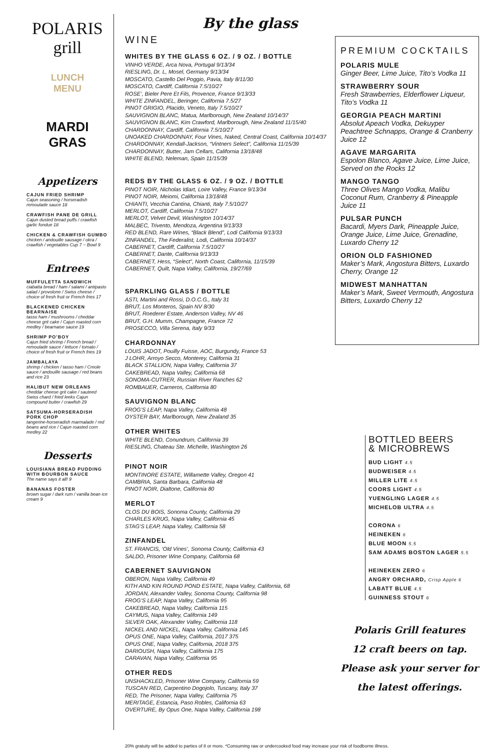By the glass
POLARIS grill
LUNCH
MENU
MARDI
GRAS
Appetizers
CAJUN FRIED SHRIMP
Cajun seasoning / horseradish remoulade sauce 18
CRAWFISH PANE DE GRILL
Cajun dusted bread puffs / crawfish garlic fondue 18
CHICKEN & CRAWFISH GUMBO
chicken / andouille sausage / okra / crawfish / vegetables Cup 7 ~ Bowl 9
Entrees
MUFFULETTA SANDWICH
ciabatta bread / ham / salami / antipasto salad / provolone / Swiss cheese / choice of fresh fruit or French fries 17
BLACKENED CHICKEN BEARNAISE
tasso ham / mushrooms / cheddar cheese grit cake / Cajun roasted corn medley / bearnaise sauce 19
SHRIMP PO’BOY
Cajun fried shrimp / French bread / remoulade sauce / lettuce / tomato / choice of fresh fruit or French fries 19
JAMBALAYA
shrimp / chicken / tasso ham / Creole sauce / andouille sausage / red beans and rice 23
HALIBUT NEW ORLEANS
cheddar cheese grit cake / sauteed Swiss chard / fried leeks Cajun compound butter / crawfish 29
SATSUMA-HORSERADISH PORK CHOP
tangerine-horseradish marmalade / red beans and rice / Cajun roasted corn medley 22
Desserts
LOUISIANA BREAD PUDDING WITH BOURBON SAUCE
The name says it all! 9
BANANAS FOSTER
brown sugar / dark rum / vanilla bean ice cream 9
WINE
WHITES BY THE GLASS 6 OZ. / 9 OZ. / BOTTLE
VINHO VERDE, Arca Nova, Portugal 9/13/34
RIESLING, Dr. L, Mosel, Germany 9/13/34
MOSCATO, Castello Del Poggio, Pavia, Italy 8/11/30
MOSCATO, Cardiff, California 7.5/10/27
ROSE’, Bieler Pere Et Fils, Provence, France 9/13/33
WHITE ZINFANDEL, Beringer, California 7.5/27
PINOT GRIGIO, Placido, Veneto, Italy 7.5/10/27
SAUVIGNON BLANC, Matua, Marlborough, New Zealand 10/14/37
SAUVIGNON BLANC, Kim Crawford, Marlborough, New Zealand 11/15/40
CHARDONNAY, Cardiff, California 7.5/10/27
UNOAKED CHARDONNAY, Four Vines, Naked, Central Coast, California 10/14/37
CHARDONNAY, Kendall-Jackson, “Vintners Select”, California 11/15/39
CHARDONNAY, Butter, Jam Cellars, California 13/18/48
WHITE BLEND, Neleman, Spain 11/15/39
REDS BY THE GLASS 6 OZ. / 9 OZ. / BOTTLE
PINOT NOIR, Nicholas Idiart, Loire Valley, France 9/13/34
PINOT NOIR, Meiomi, California 13/18/48
CHIANTI, Vecchia Cantina, Chianti, Italy 7.5/10/27
MERLOT, Cardiff, California 7.5/10/27
MERLOT, Velvet Devil, Washington 10/14/37
MALBEC, Trivento, Mendoza, Argentina 9/13/33
RED BLEND, Rare Wines, “Black Blend”, Lodi California 9/13/33
ZINFANDEL, The Federalist, Lodi, California 10/14/37
CABERNET, Cardiff, California 7.5/10/27
CABERNET, Dante, California 9/13/33
CABERNET, Hess, “Select”, North Coast, California, 11/15/39
CABERNET, Quilt, Napa Valley, California, 19/27/69
SPARKLING GLASS / BOTTLE
ASTI, Martini and Rossi, D.O.C.G., Italy 31
BRUT, Los Monteros, Spain NV 8/30
BRUT, Roederer Estate, Anderson Valley, NV 46
BRUT, G.H. Mumm, Champagne, France 72
PROSECCO, Villa Serena, Italy 9/33
CHARDONNAY
LOUIS JADOT, Pouilly Fuisse, AOC, Burgundy, France 53
J LOHR, Arroyo Secco, Monterey, California 31
BLACK STALLION, Napa Valley, California 37
CAKEBREAD, Napa Valley, California 68
SONOMA-CUTRER, Russian River Ranches 62
ROMBAUER, Carneros, California 80
SAUVIGNON BLANC
FROG’S LEAP, Napa Valley, California 48
OYSTER BAY, Marlborough, New Zealand 35
OTHER WHITES
WHITE BLEND, Conundrum, California 39
RIESLING, Chateau Ste. Michelle, Washington 26
PINOT NOIR
MONTINORE ESTATE, Willamette Valley, Oregon 41
CAMBRIA, Santa Barbara, California 48
PINOT NOIR, Dialtone, California 80
MERLOT
CLOS DU BOIS, Sonoma County, California 29
CHARLES KRUG, Napa Valley, California 45
STAG’S LEAP, Napa Valley, California 58
ZINFANDEL
ST. FRANCIS, ‘Old Vines’, Sonoma County, California 43
SALDO, Prisoner Wine Company, California 68
CABERNET SAUVIGNON
OBERON, Napa Valley, California 49
KITH AND KIN ROUND POND ESTATE, Napa Valley, California, 68
JORDAN, Alexander Valley, Sonoma County, California 98
FROG’S LEAP, Napa Valley, California 95
CAKEBREAD, Napa Valley, California 115
CAYMUS, Napa Valley, California 149
SILVER OAK, Alexander Valley, California 118
NICKEL AND NICKEL, Napa Valley, California 145
OPUS ONE, Napa Valley, California, 2017 375
OPUS ONE, Napa Valley, California, 2018 375
DARIOUSH, Napa Valley, California 175
CARAVAN, Napa Valley, California 95
OTHER REDS
UNSHACKLED, Prisoner Wine Company, California 59
TUSCAN RED, Carpentino Dogojolo, Tuscany, Italy 37
RED, The Prisoner, Napa Valley, California 75
MERITAGE, Estancia, Paso Robles, California 63
OVERTURE, By Opus One, Napa Valley, California 198
20% gratuity will be added to parties of 8 or more. *Consuming raw or undercooked food may increase your risk of foodborne illness.
PREMIUM COCKTAILS
POLARIS MULE
Ginger Beer, Lime Juice, Tito’s Vodka 11
STRAWBERRY SOUR
Fresh Strawberries, Elderflower Liqueur, Tito’s Vodka 11
GEORGIA PEACH MARTINI
Absolut Apeach Vodka, Dekuyper Peachtree Schnapps, Orange & Cranberry Juice 12
AGAVE MARGARITA
Espolon Blanco, Agave Juice, Lime Juice, Served on the Rocks 12
MANGO TANGO
Three Olives Mango Vodka, Malibu Coconut Rum, Cranberry & Pineapple Juice 11
PULSAR PUNCH
Bacardi, Myers Dark, Pineapple Juice, Orange Juice, Lime Juice, Grenadine, Luxardo Cherry 12
ORION OLD FASHIONED
Maker’s Mark, Angostura Bitters, Luxardo Cherry, Orange 12
MIDWEST MANHATTAN
Maker’s Mark, Sweet Vermouth, Angostura Bitters, Luxardo Cherry 12
BOTTLED BEERS
& MICROBREWS
BUD LIGHT 4.5
BUDWEISER 4.5
MILLER LITE 4.5
COORS LIGHT 4.5
YUENGLING LAGER 4.5
MICHELOB ULTRA 4.5
CORONA 6
HEINEKEN 6
BLUE MOON 5.5
SAM ADAMS BOSTON LAGER 5.5
HEINEKEN ZERO 6
ANGRY ORCHARD, Crisp Apple 6
LABATT BLUE 4.5
GUINNESS STOUT 6
Polaris Grill features
12 craft beers on tap.
Please ask your server for
the latest offerings.